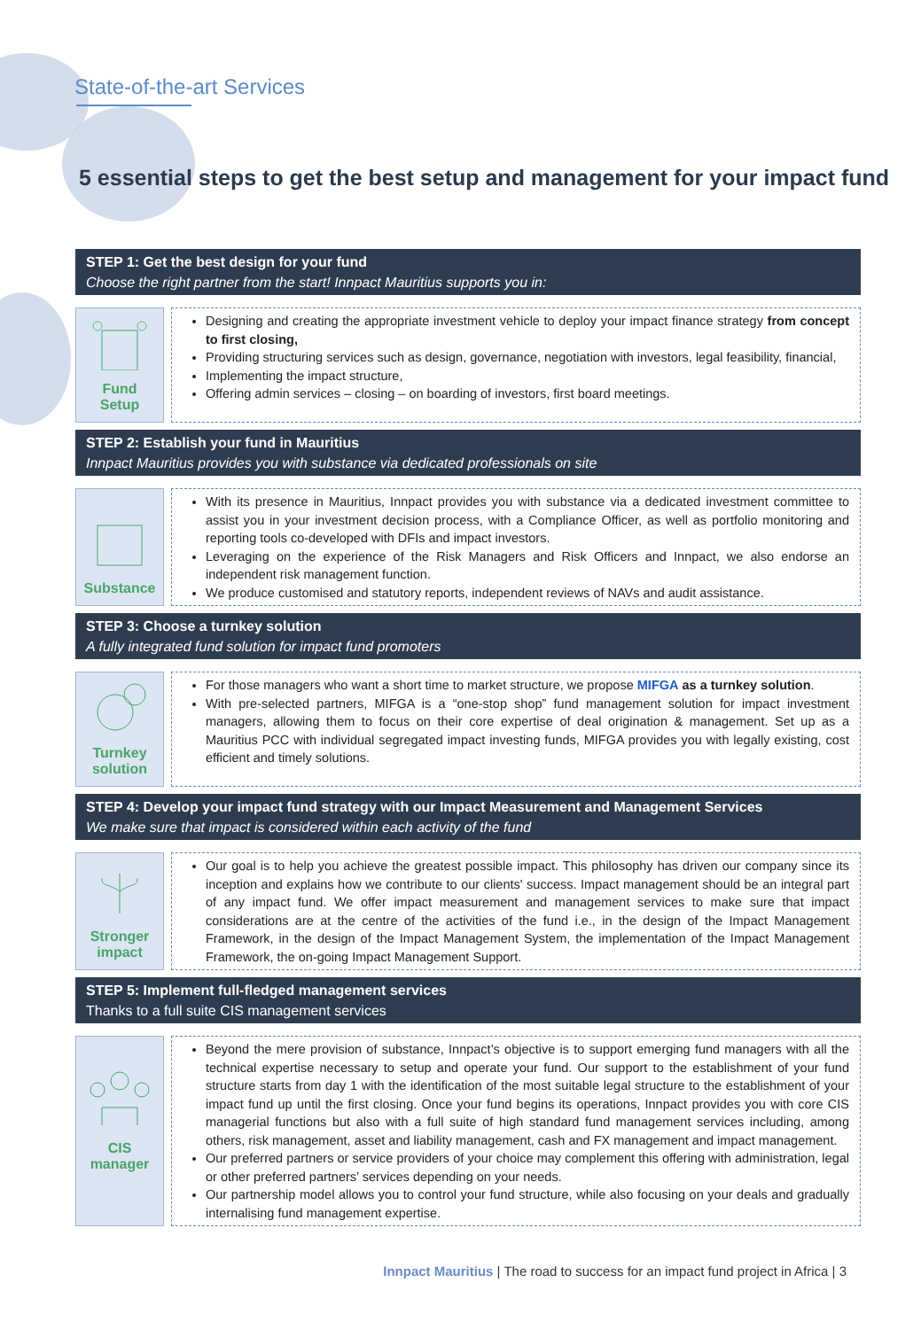State-of-the-art Services
5 essential steps to get the best setup and management for your impact fund
STEP 1: Get the best design for your fund
Choose the right partner from the start! Innpact Mauritius supports you in:
Fund
Setup
Designing and creating the appropriate investment vehicle to deploy your impact finance strategy from concept to first closing,
Providing structuring services such as design, governance, negotiation with investors, legal feasibility, financial,
Implementing the impact structure,
Offering admin services – closing – on boarding of investors, first board meetings.
STEP 2: Establish your fund in Mauritius
Innpact Mauritius provides you with substance via dedicated professionals on site
Substance
With its presence in Mauritius, Innpact provides you with substance via a dedicated investment committee to assist you in your investment decision process, with a Compliance Officer, as well as portfolio monitoring and reporting tools co-developed with DFIs and impact investors.
Leveraging on the experience of the Risk Managers and Risk Officers and Innpact, we also endorse an independent risk management function.
We produce customised and statutory reports, independent reviews of NAVs and audit assistance.
STEP 3: Choose a turnkey solution
A fully integrated fund solution for impact fund promoters
Turnkey
solution
For those managers who want a short time to market structure, we propose MIFGA as a turnkey solution.
With pre-selected partners, MIFGA is a “one-stop shop” fund management solution for impact investment managers, allowing them to focus on their core expertise of deal origination & management. Set up as a Mauritius PCC with individual segregated impact investing funds, MIFGA provides you with legally existing, cost efficient and timely solutions.
STEP 4: Develop your impact fund strategy with our Impact Measurement and Management Services
We make sure that impact is considered within each activity of the fund
Stronger
impact
Our goal is to help you achieve the greatest possible impact. This philosophy has driven our company since its inception and explains how we contribute to our clients' success. Impact management should be an integral part of any impact fund. We offer impact measurement and management services to make sure that impact considerations are at the centre of the activities of the fund i.e., in the design of the Impact Management Framework, in the design of the Impact Management System, the implementation of the Impact Management Framework, the on-going Impact Management Support.
STEP 5: Implement full-fledged management services
Thanks to a full suite CIS management services
CIS
manager
Beyond the mere provision of substance, Innpact’s objective is to support emerging fund managers with all the technical expertise necessary to setup and operate your fund. Our support to the establishment of your fund structure starts from day 1 with the identification of the most suitable legal structure to the establishment of your impact fund up until the first closing. Once your fund begins its operations, Innpact provides you with core CIS managerial functions but also with a full suite of high standard fund management services including, among others, risk management, asset and liability management, cash and FX management and impact management.
Our preferred partners or service providers of your choice may complement this offering with administration, legal or other preferred partners’ services depending on your needs.
Our partnership model allows you to control your fund structure, while also focusing on your deals and gradually internalising fund management expertise.
Innpact Mauritius | The road to success for an impact fund project in Africa | 3